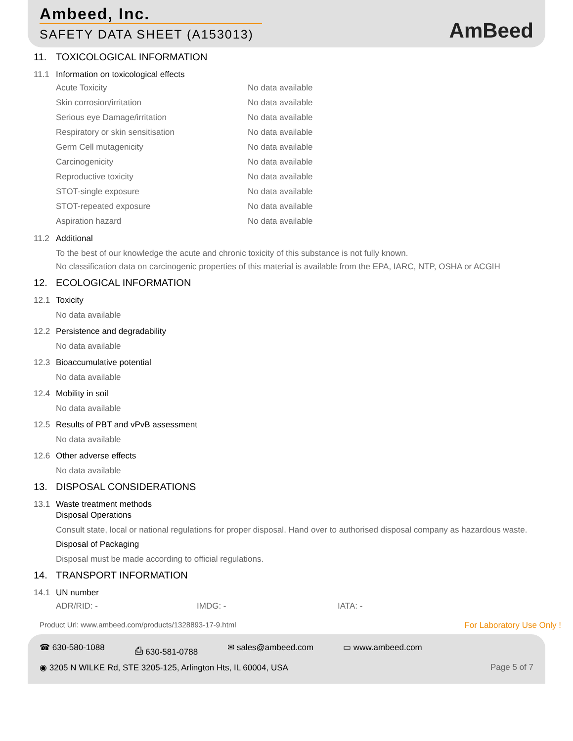Ambeed, Inc.
SAFETY DATA SHEET (A153013)
AmBeed
11. TOXICOLOGICAL INFORMATION
11.1 Information on toxicological effects
| Acute Toxicity | No data available |
| Skin corrosion/irritation | No data available |
| Serious eye Damage/irritation | No data available |
| Respiratory or skin sensitisation | No data available |
| Germ Cell mutagenicity | No data available |
| Carcinogenicity | No data available |
| Reproductive toxicity | No data available |
| STOT-single exposure | No data available |
| STOT-repeated exposure | No data available |
| Aspiration hazard | No data available |
11.2 Additional
To the best of our knowledge the acute and chronic toxicity of this substance is not fully known.
No classification data on carcinogenic properties of this material is available from the EPA, IARC, NTP, OSHA or ACGIH
12. ECOLOGICAL INFORMATION
12.1 Toxicity
No data available
12.2 Persistence and degradability
No data available
12.3 Bioaccumulative potential
No data available
12.4 Mobility in soil
No data available
12.5 Results of PBT and vPvB assessment
No data available
12.6 Other adverse effects
No data available
13. DISPOSAL CONSIDERATIONS
13.1 Waste treatment methods
Disposal Operations
Consult state, local or national regulations for proper disposal. Hand over to authorised disposal company as hazardous waste.
Disposal of Packaging
Disposal must be made according to official regulations.
14. TRANSPORT INFORMATION
14.1 UN number
| ADR/RID: - | IMDG: - | IATA: - |
Product Url: www.ambeed.com/products/1328893-17-9.html For Laboratory Use Only !
☎ 630-580-1088 ⎙ 630-581-0788 ✉ sales@ambeed.com ▭ www.ambeed.com
◉ 3205 N WILKE Rd, STE 3205-125, Arlington Hts, IL 60004, USA Page 5 of 7